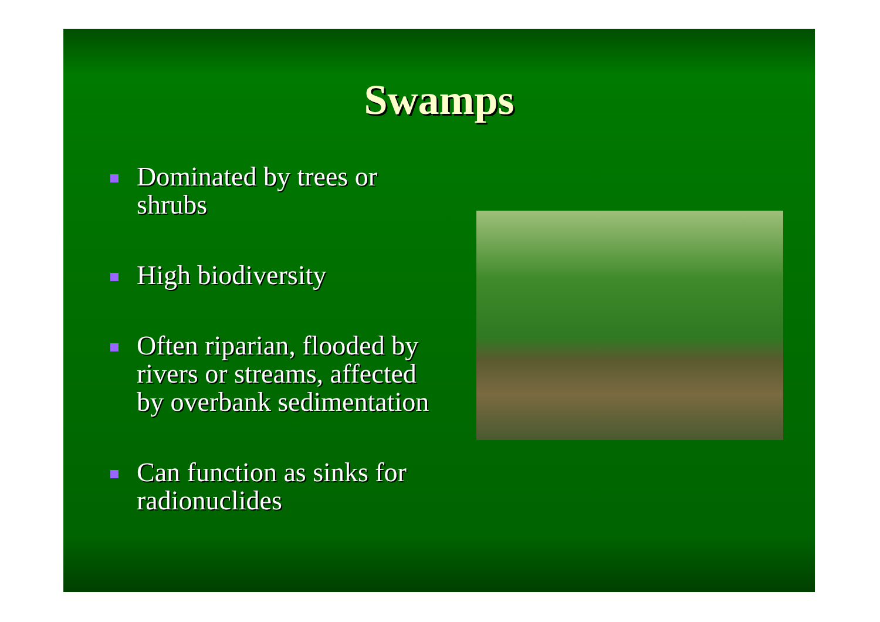Swamps
Dominated by trees or shrubs
High biodiversity
Often riparian, flooded by rivers or streams, affected by overbank sedimentation
Can function as sinks for radionuclides